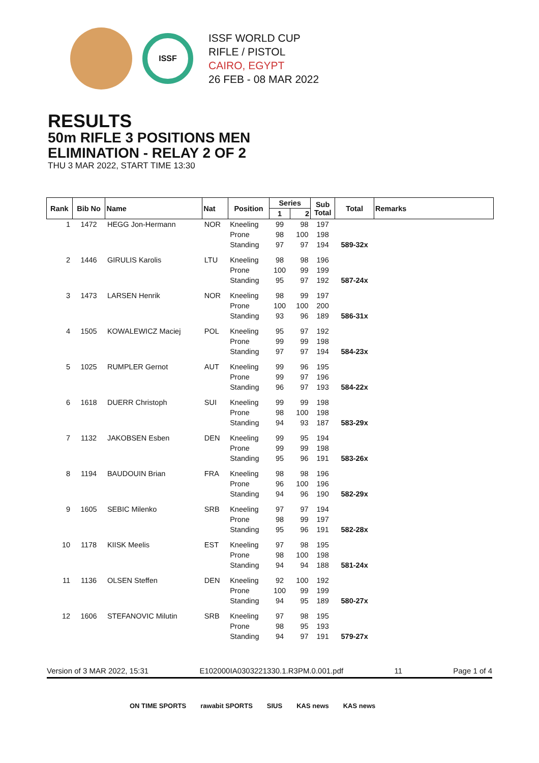ISSF
ISSF WORLD CUP
RIFLE / PISTOL
CAIRO, EGYPT
26 FEB - 08 MAR 2022
RESULTS
50m RIFLE 3 POSITIONS MEN
ELIMINATION - RELAY 2 OF 2
THU 3 MAR 2022, START TIME 13:30
| Rank | Bib No | Name | Nat | Position | Series | | Sub Total | Total | Remarks |
| --- | --- | --- | --- | --- | --- | --- | --- | --- | --- |
| | | | | | 1 | 2 | | | |
| 1 | 1472 | HEGG Jon-Hermann | NOR | Kneeling | 99 | 98 | 197 | | |
| | | | | Prone | 98 | 100 | 198 | | |
| | | | | Standing | 97 | 97 | 194 | 589-32x | |
| 2 | 1446 | GIRULIS Karolis | LTU | Kneeling | 98 | 98 | 196 | | |
| | | | | Prone | 100 | 99 | 199 | | |
| | | | | Standing | 95 | 97 | 192 | 587-24x | |
| 3 | 1473 | LARSEN Henrik | NOR | Kneeling | 98 | 99 | 197 | | |
| | | | | Prone | 100 | 100 | 200 | | |
| | | | | Standing | 93 | 96 | 189 | 586-31x | |
| 4 | 1505 | KOWALEWICZ Maciej | POL | Kneeling | 95 | 97 | 192 | | |
| | | | | Prone | 99 | 99 | 198 | | |
| | | | | Standing | 97 | 97 | 194 | 584-23x | |
| 5 | 1025 | RUMPLER Gernot | AUT | Kneeling | 99 | 96 | 195 | | |
| | | | | Prone | 99 | 97 | 196 | | |
| | | | | Standing | 96 | 97 | 193 | 584-22x | |
| 6 | 1618 | DUERR Christoph | SUI | Kneeling | 99 | 99 | 198 | | |
| | | | | Prone | 98 | 100 | 198 | | |
| | | | | Standing | 94 | 93 | 187 | 583-29x | |
| 7 | 1132 | JAKOBSEN Esben | DEN | Kneeling | 99 | 95 | 194 | | |
| | | | | Prone | 99 | 99 | 198 | | |
| | | | | Standing | 95 | 96 | 191 | 583-26x | |
| 8 | 1194 | BAUDOUIN Brian | FRA | Kneeling | 98 | 98 | 196 | | |
| | | | | Prone | 96 | 100 | 196 | | |
| | | | | Standing | 94 | 96 | 190 | 582-29x | |
| 9 | 1605 | SEBIC Milenko | SRB | Kneeling | 97 | 97 | 194 | | |
| | | | | Prone | 98 | 99 | 197 | | |
| | | | | Standing | 95 | 96 | 191 | 582-28x | |
| 10 | 1178 | KIISK Meelis | EST | Kneeling | 97 | 98 | 195 | | |
| | | | | Prone | 98 | 100 | 198 | | |
| | | | | Standing | 94 | 94 | 188 | 581-24x | |
| 11 | 1136 | OLSEN Steffen | DEN | Kneeling | 92 | 100 | 192 | | |
| | | | | Prone | 100 | 99 | 199 | | |
| | | | | Standing | 94 | 95 | 189 | 580-27x | |
| 12 | 1606 | STEFANOVIC Milutin | SRB | Kneeling | 97 | 98 | 195 | | |
| | | | | Prone | 98 | 95 | 193 | | |
| | | | | Standing | 94 | 97 | 191 | 579-27x | |
Version of 3 MAR 2022, 15:31 E102000IA0303221330.1.R3PM.0.001.pdf 11 Page 1 of 4
ON TIME SPORTS rawabit SPORTS SIUS KAS news KAS news